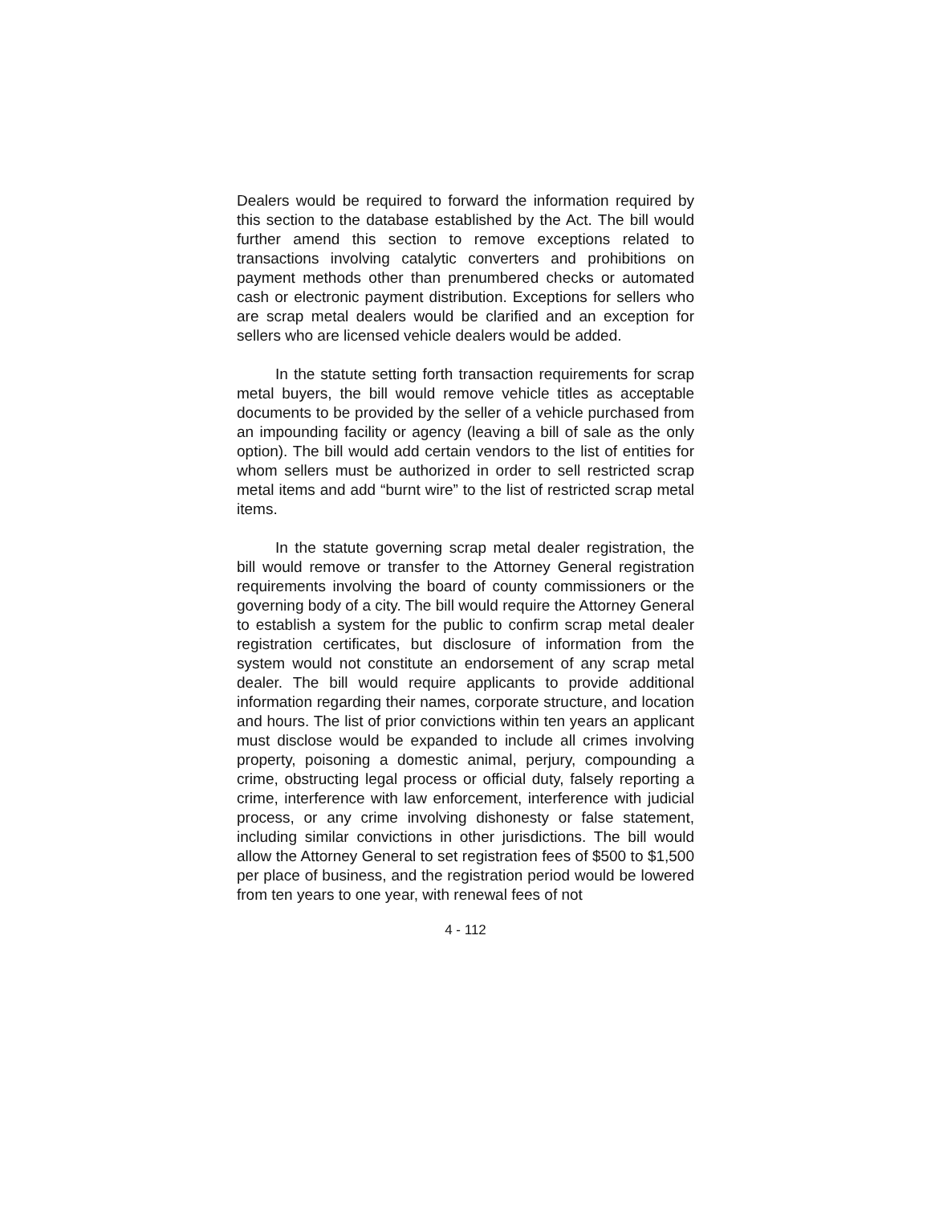Dealers would be required to forward the information required by this section to the database established by the Act. The bill would further amend this section to remove exceptions related to transactions involving catalytic converters and prohibitions on payment methods other than prenumbered checks or automated cash or electronic payment distribution. Exceptions for sellers who are scrap metal dealers would be clarified and an exception for sellers who are licensed vehicle dealers would be added.
In the statute setting forth transaction requirements for scrap metal buyers, the bill would remove vehicle titles as acceptable documents to be provided by the seller of a vehicle purchased from an impounding facility or agency (leaving a bill of sale as the only option). The bill would add certain vendors to the list of entities for whom sellers must be authorized in order to sell restricted scrap metal items and add “burnt wire” to the list of restricted scrap metal items.
In the statute governing scrap metal dealer registration, the bill would remove or transfer to the Attorney General registration requirements involving the board of county commissioners or the governing body of a city. The bill would require the Attorney General to establish a system for the public to confirm scrap metal dealer registration certificates, but disclosure of information from the system would not constitute an endorsement of any scrap metal dealer. The bill would require applicants to provide additional information regarding their names, corporate structure, and location and hours. The list of prior convictions within ten years an applicant must disclose would be expanded to include all crimes involving property, poisoning a domestic animal, perjury, compounding a crime, obstructing legal process or official duty, falsely reporting a crime, interference with law enforcement, interference with judicial process, or any crime involving dishonesty or false statement, including similar convictions in other jurisdictions. The bill would allow the Attorney General to set registration fees of $500 to $1,500 per place of business, and the registration period would be lowered from ten years to one year, with renewal fees of not
4 - 112